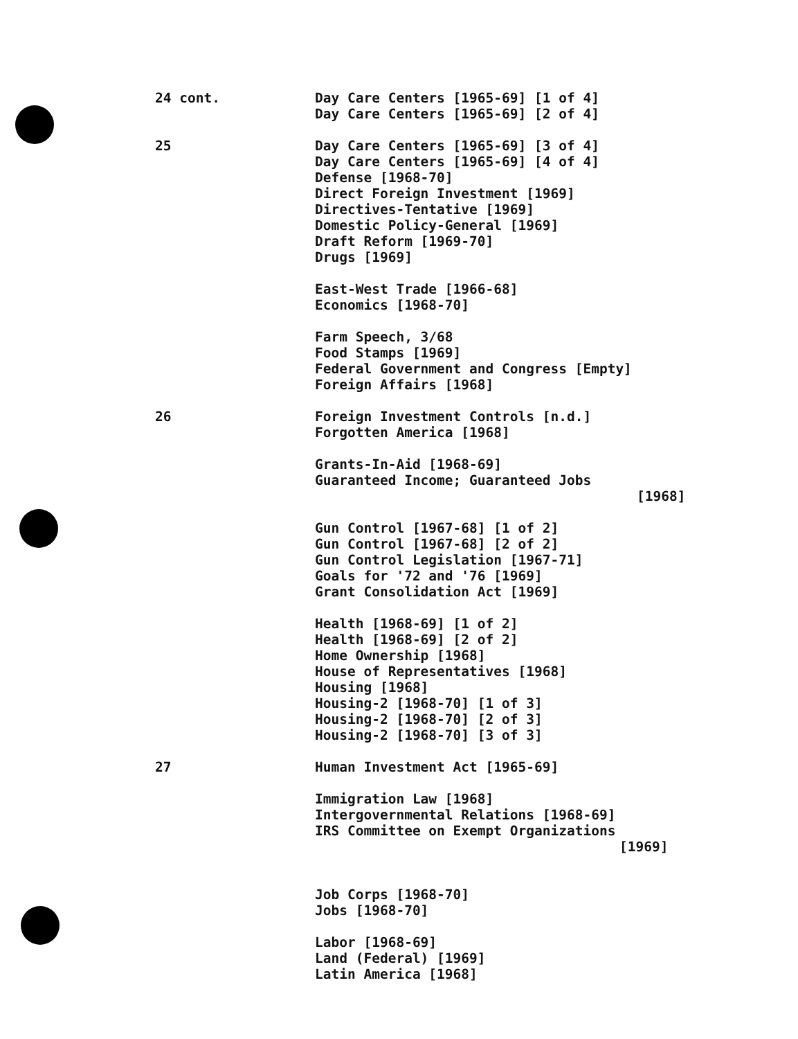24 cont.
Day Care Centers [1965-69] [1 of 4]
Day Care Centers [1965-69] [2 of 4]
25
Day Care Centers [1965-69] [3 of 4]
Day Care Centers [1965-69] [4 of 4]
Defense [1968-70]
Direct Foreign Investment [1969]
Directives-Tentative [1969]
Domestic Policy-General [1969]
Draft Reform [1969-70]
Drugs [1969]
East-West Trade [1966-68]
Economics [1968-70]
Farm Speech, 3/68
Food Stamps [1969]
Federal Government and Congress [Empty]
Foreign Affairs [1968]
26
Foreign Investment Controls [n.d.]
Forgotten America [1968]
Grants-In-Aid [1968-69]
Guaranteed Income; Guaranteed Jobs
[1968]
Gun Control [1967-68] [1 of 2]
Gun Control [1967-68] [2 of 2]
Gun Control Legislation [1967-71]
Goals for '72 and '76 [1969]
Grant Consolidation Act [1969]
Health [1968-69] [1 of 2]
Health [1968-69] [2 of 2]
Home Ownership [1968]
House of Representatives [1968]
Housing [1968]
Housing-2 [1968-70] [1 of 3]
Housing-2 [1968-70] [2 of 3]
Housing-2 [1968-70] [3 of 3]
27
Human Investment Act [1965-69]
Immigration Law [1968]
Intergovernmental Relations [1968-69]
IRS Committee on Exempt Organizations
[1969]
Job Corps [1968-70]
Jobs [1968-70]
Labor [1968-69]
Land (Federal) [1969]
Latin America [1968]